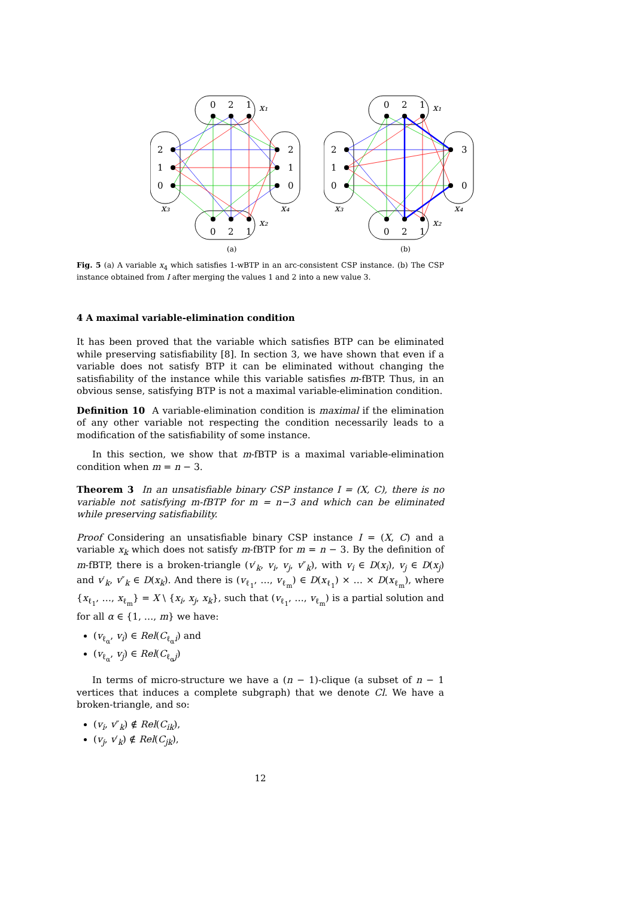0
2
1
x₁
0
2
1
x₂
2
1
0
x₃
2
1
0
x₄
(a)
0
2
1
x₁
0
2
1
x₂
2
1
0
x₃
3
0
x₄
(b)
Fig. 5 (a) A variable x<sub>4</sub> which satisfies 1-wBTP in an arc-consistent CSP instance. (b) The CSP instance obtained from I after merging the values 1 and 2 into a new value 3.
4 A maximal variable-elimination condition
It has been proved that the variable which satisfies BTP can be eliminated while preserving satisfiability [8]. In section 3, we have shown that even if a variable does not satisfy BTP it can be eliminated without changing the satisfiability of the instance while this variable satisfies m-fBTP. Thus, in an obvious sense, satisfying BTP is not a maximal variable-elimination condition.
Definition 10 A variable-elimination condition is maximal if the elimination of any other variable not respecting the condition necessarily leads to a modification of the satisfiability of some instance.
In this section, we show that m-fBTP is a maximal variable-elimination condition when m = n − 3.
Theorem 3 In an unsatisfiable binary CSP instance I = (X, C), there is no variable not satisfying m-fBTP for m = n−3 and which can be eliminated while preserving satisfiability.
Proof Considering an unsatisfiable binary CSP instance I = (X, C) and a variable x<sub>k</sub> which does not satisfy m-fBTP for m = n − 3. By the definition of m-fBTP, there is a broken-triangle (v′<sub>k</sub>, v<sub>i</sub>, v<sub>j</sub>, v″<sub>k</sub>), with v<sub>i</sub> ∈ D(x<sub>i</sub>), v<sub>j</sub> ∈ D(x<sub>j</sub>) and v′<sub>k</sub>, v″<sub>k</sub> ∈ D(x<sub>k</sub>). And there is (v<sub>ℓ<sub>1</sub></sub>, …, v<sub>ℓ<sub>m</sub></sub>) ∈ D(x<sub>ℓ<sub>1</sub></sub>) × … × D(x<sub>ℓ<sub>m</sub></sub>), where {x<sub>ℓ<sub>1</sub></sub>, …, x<sub>ℓ<sub>m</sub></sub>} = X \ {x<sub>i</sub>, x<sub>j</sub>, x<sub>k</sub>}, such that (v<sub>ℓ<sub>1</sub></sub>, …, v<sub>ℓ<sub>m</sub></sub>) is a partial solution and for all α ∈ {1, …, m} we have:
(v<sub>ℓ<sub>α</sub></sub>, v<sub>i</sub>) ∈ Rel(C<sub>ℓ<sub>α</sub>i</sub>) and
(v<sub>ℓ<sub>α</sub></sub>, v<sub>j</sub>) ∈ Rel(C<sub>ℓ<sub>α</sub>j</sub>)
In terms of micro-structure we have a (n − 1)-clique (a subset of n − 1 vertices that induces a complete subgraph) that we denote Cl. We have a broken-triangle, and so:
(v<sub>i</sub>, v″<sub>k</sub>) ∉ Rel(C<sub>ik</sub>),
(v<sub>j</sub>, v′<sub>k</sub>) ∉ Rel(C<sub>jk</sub>),
12